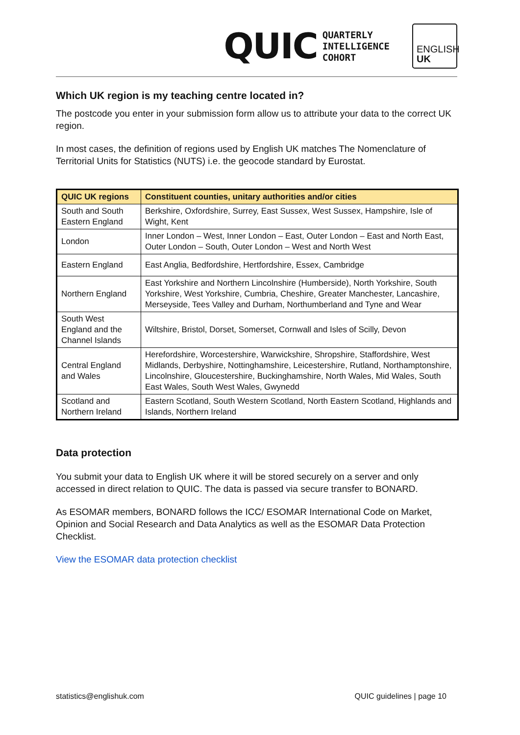QUIC QUARTERLY
INTELLIGENCE
COHORT
ENGLISH
UK
Which UK region is my teaching centre located in?
The postcode you enter in your submission form allow us to attribute your data to the correct UK region.
In most cases, the definition of regions used by English UK matches The Nomenclature of Territorial Units for Statistics (NUTS) i.e. the geocode standard by Eurostat.
| QUIC UK regions | Constituent counties, unitary authorities and/or cities |
| --- | --- |
| South and South Eastern England | Berkshire, Oxfordshire, Surrey, East Sussex, West Sussex, Hampshire, Isle of Wight, Kent |
| London | Inner London – West, Inner London – East, Outer London – East and North East, Outer London – South, Outer London – West and North West |
| Eastern England | East Anglia, Bedfordshire, Hertfordshire, Essex, Cambridge |
| Northern England | East Yorkshire and Northern Lincolnshire (Humberside), North Yorkshire, South Yorkshire, West Yorkshire, Cumbria, Cheshire, Greater Manchester, Lancashire, Merseyside, Tees Valley and Durham, Northumberland and Tyne and Wear |
| South West England and the Channel Islands | Wiltshire, Bristol, Dorset, Somerset, Cornwall and Isles of Scilly, Devon |
| Central England and Wales | Herefordshire, Worcestershire, Warwickshire, Shropshire, Staffordshire, West Midlands, Derbyshire, Nottinghamshire, Leicestershire, Rutland, Northamptonshire, Lincolnshire, Gloucestershire, Buckinghamshire, North Wales, Mid Wales, South East Wales, South West Wales, Gwynedd |
| Scotland and Northern Ireland | Eastern Scotland, South Western Scotland, North Eastern Scotland, Highlands and Islands, Northern Ireland |
Data protection
You submit your data to English UK where it will be stored securely on a server and only accessed in direct relation to QUIC. The data is passed via secure transfer to BONARD.
As ESOMAR members, BONARD follows the ICC/ ESOMAR International Code on Market, Opinion and Social Research and Data Analytics as well as the ESOMAR Data Protection Checklist.
View the ESOMAR data protection checklist
statistics@englishuk.com QUIC guidelines | page 10